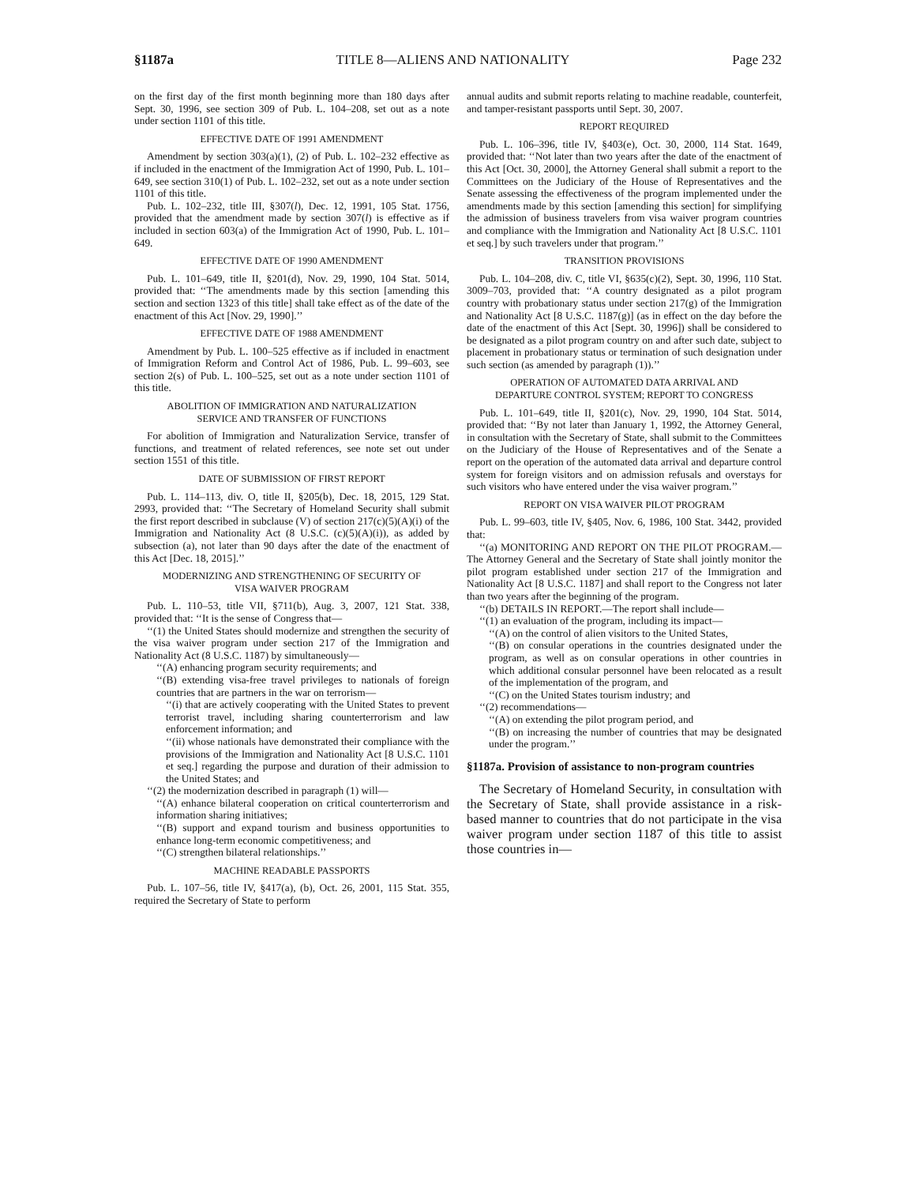§1187a TITLE 8—ALIENS AND NATIONALITY Page 232
on the first day of the first month beginning more than 180 days after Sept. 30, 1996, see section 309 of Pub. L. 104–208, set out as a note under section 1101 of this title.
EFFECTIVE DATE OF 1991 AMENDMENT
Amendment by section 303(a)(1), (2) of Pub. L. 102–232 effective as if included in the enactment of the Immigration Act of 1990, Pub. L. 101–649, see section 310(1) of Pub. L. 102–232, set out as a note under section 1101 of this title.
Pub. L. 102–232, title III, §307(l), Dec. 12, 1991, 105 Stat. 1756, provided that the amendment made by section 307(l) is effective as if included in section 603(a) of the Immigration Act of 1990, Pub. L. 101–649.
EFFECTIVE DATE OF 1990 AMENDMENT
Pub. L. 101–649, title II, §201(d), Nov. 29, 1990, 104 Stat. 5014, provided that: ‘‘The amendments made by this section [amending this section and section 1323 of this title] shall take effect as of the date of the enactment of this Act [Nov. 29, 1990].’’
EFFECTIVE DATE OF 1988 AMENDMENT
Amendment by Pub. L. 100–525 effective as if included in enactment of Immigration Reform and Control Act of 1986, Pub. L. 99–603, see section 2(s) of Pub. L. 100–525, set out as a note under section 1101 of this title.
ABOLITION OF IMMIGRATION AND NATURALIZATION
SERVICE AND TRANSFER OF FUNCTIONS
For abolition of Immigration and Naturalization Service, transfer of functions, and treatment of related references, see note set out under section 1551 of this title.
DATE OF SUBMISSION OF FIRST REPORT
Pub. L. 114–113, div. O, title II, §205(b), Dec. 18, 2015, 129 Stat. 2993, provided that: ‘‘The Secretary of Homeland Security shall submit the first report described in subclause (V) of section 217(c)(5)(A)(i) of the Immigration and Nationality Act (8 U.S.C. (c)(5)(A)(i)), as added by subsection (a), not later than 90 days after the date of the enactment of this Act [Dec. 18, 2015].’’
MODERNIZING AND STRENGTHENING OF SECURITY OF
VISA WAIVER PROGRAM
Pub. L. 110–53, title VII, §711(b), Aug. 3, 2007, 121 Stat. 338, provided that: ‘‘It is the sense of Congress that—
‘‘(1) the United States should modernize and strengthen the security of the visa waiver program under section 217 of the Immigration and Nationality Act (8 U.S.C. 1187) by simultaneously—
‘‘(A) enhancing program security requirements; and
‘‘(B) extending visa-free travel privileges to nationals of foreign countries that are partners in the war on terrorism—
‘‘(i) that are actively cooperating with the United States to prevent terrorist travel, including sharing counterterrorism and law enforcement information; and
‘‘(ii) whose nationals have demonstrated their compliance with the provisions of the Immigration and Nationality Act [8 U.S.C. 1101 et seq.] regarding the purpose and duration of their admission to the United States; and
‘‘(2) the modernization described in paragraph (1) will—
‘‘(A) enhance bilateral cooperation on critical counterterrorism and information sharing initiatives;
‘‘(B) support and expand tourism and business opportunities to enhance long-term economic competitiveness; and
‘‘(C) strengthen bilateral relationships.’’
MACHINE READABLE PASSPORTS
Pub. L. 107–56, title IV, §417(a), (b), Oct. 26, 2001, 115 Stat. 355, required the Secretary of State to perform
annual audits and submit reports relating to machine readable, counterfeit, and tamper-resistant passports until Sept. 30, 2007.
REPORT REQUIRED
Pub. L. 106–396, title IV, §403(e), Oct. 30, 2000, 114 Stat. 1649, provided that: ‘‘Not later than two years after the date of the enactment of this Act [Oct. 30, 2000], the Attorney General shall submit a report to the Committees on the Judiciary of the House of Representatives and the Senate assessing the effectiveness of the program implemented under the amendments made by this section [amending this section] for simplifying the admission of business travelers from visa waiver program countries and compliance with the Immigration and Nationality Act [8 U.S.C. 1101 et seq.] by such travelers under that program.’’
TRANSITION PROVISIONS
Pub. L. 104–208, div. C, title VI, §635(c)(2), Sept. 30, 1996, 110 Stat. 3009–703, provided that: ‘‘A country designated as a pilot program country with probationary status under section 217(g) of the Immigration and Nationality Act [8 U.S.C. 1187(g)] (as in effect on the day before the date of the enactment of this Act [Sept. 30, 1996]) shall be considered to be designated as a pilot program country on and after such date, subject to placement in probationary status or termination of such designation under such section (as amended by paragraph (1)).’’
OPERATION OF AUTOMATED DATA ARRIVAL AND
DEPARTURE CONTROL SYSTEM; REPORT TO CONGRESS
Pub. L. 101–649, title II, §201(c), Nov. 29, 1990, 104 Stat. 5014, provided that: ‘‘By not later than January 1, 1992, the Attorney General, in consultation with the Secretary of State, shall submit to the Committees on the Judiciary of the House of Representatives and of the Senate a report on the operation of the automated data arrival and departure control system for foreign visitors and on admission refusals and overstays for such visitors who have entered under the visa waiver program.’’
REPORT ON VISA WAIVER PILOT PROGRAM
Pub. L. 99–603, title IV, §405, Nov. 6, 1986, 100 Stat. 3442, provided that:
‘‘(a) MONITORING AND REPORT ON THE PILOT PROGRAM.—The Attorney General and the Secretary of State shall jointly monitor the pilot program established under section 217 of the Immigration and Nationality Act [8 U.S.C. 1187] and shall report to the Congress not later than two years after the beginning of the program.
‘‘(b) DETAILS IN REPORT.—The report shall include—
‘‘(1) an evaluation of the program, including its impact—
‘‘(A) on the control of alien visitors to the United States,
‘‘(B) on consular operations in the countries designated under the program, as well as on consular operations in other countries in which additional consular personnel have been relocated as a result of the implementation of the program, and
‘‘(C) on the United States tourism industry; and
‘‘(2) recommendations—
‘‘(A) on extending the pilot program period, and
‘‘(B) on increasing the number of countries that may be designated under the program.’’
§1187a. Provision of assistance to non-program countries
The Secretary of Homeland Security, in consultation with the Secretary of State, shall provide assistance in a risk-based manner to countries that do not participate in the visa waiver program under section 1187 of this title to assist those countries in—